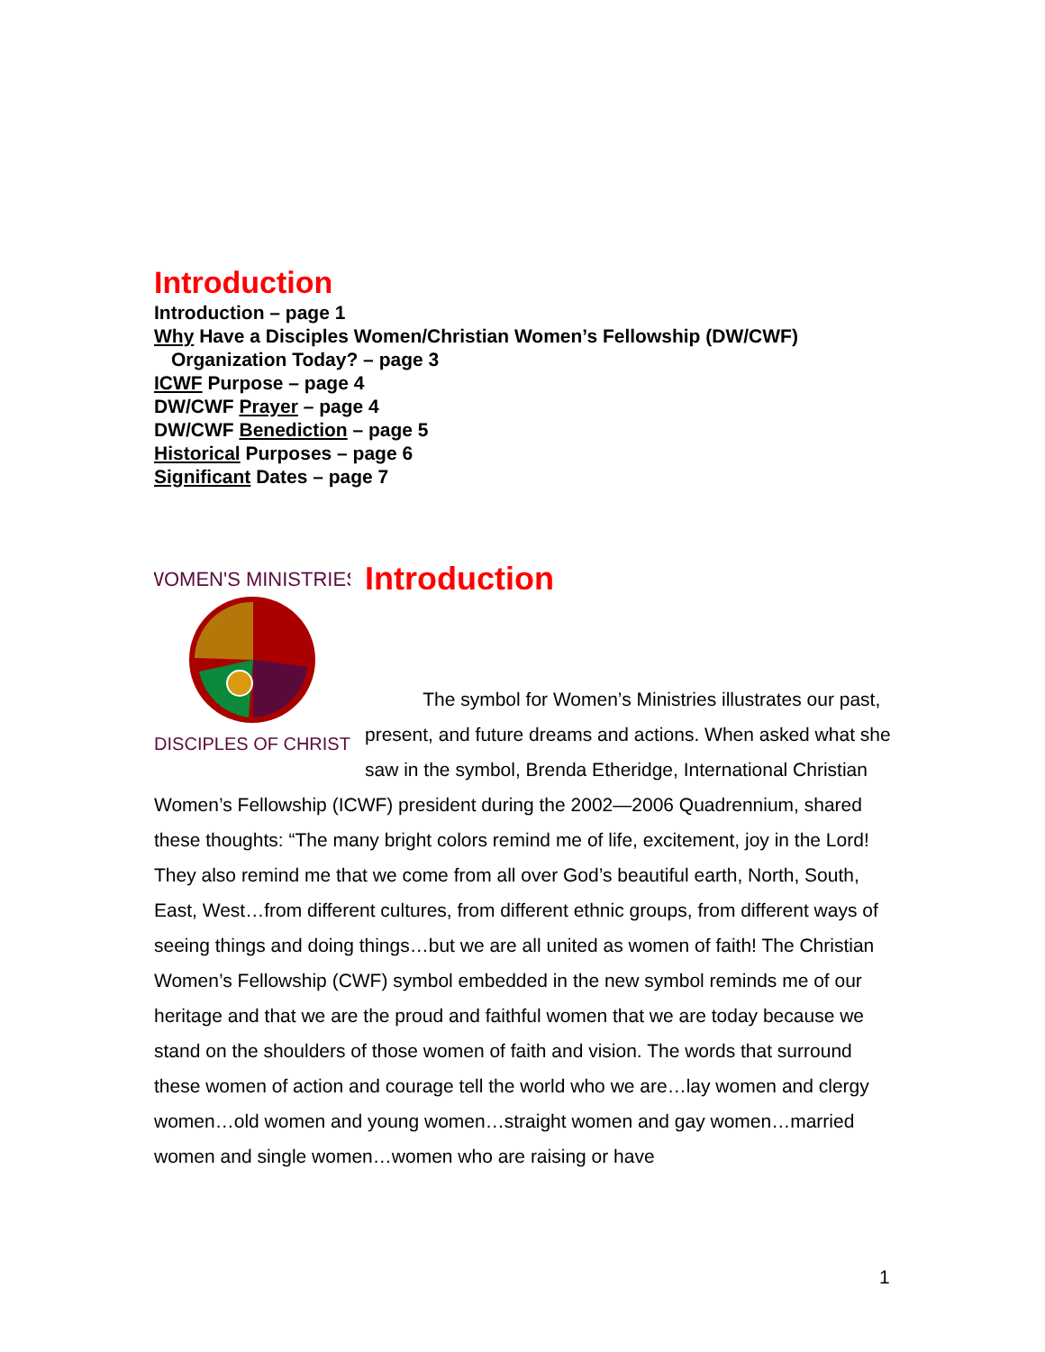Introduction
Introduction – page 1
Why Have a Disciples Women/Christian Women’s Fellowship (DW/CWF)
Organization Today? – page 3
ICWF Purpose – page 4
DW/CWF Prayer – page 4
DW/CWF Benediction – page 5
Historical Purposes – page 6
Significant Dates – page 7
WOMEN'S MINISTRIES
DISCIPLES OF CHRIST
Introduction
The symbol for Women’s Ministries illustrates our past, present, and future dreams and actions. When asked what she saw in the symbol, Brenda Etheridge, International Christian Women’s Fellowship (ICWF) president during the 2002—2006 Quadrennium, shared these thoughts: “The many bright colors remind me of life, excitement, joy in the Lord! They also remind me that we come from all over God’s beautiful earth, North, South, East, West…from different cultures, from different ethnic groups, from different ways of seeing things and doing things…but we are all united as women of faith! The Christian Women’s Fellowship (CWF) symbol embedded in the new symbol reminds me of our heritage and that we are the proud and faithful women that we are today because we stand on the shoulders of those women of faith and vision. The words that surround these women of action and courage tell the world who we are…lay women and clergy women…old women and young women…straight women and gay women…married women and single women…women who are raising or have
1